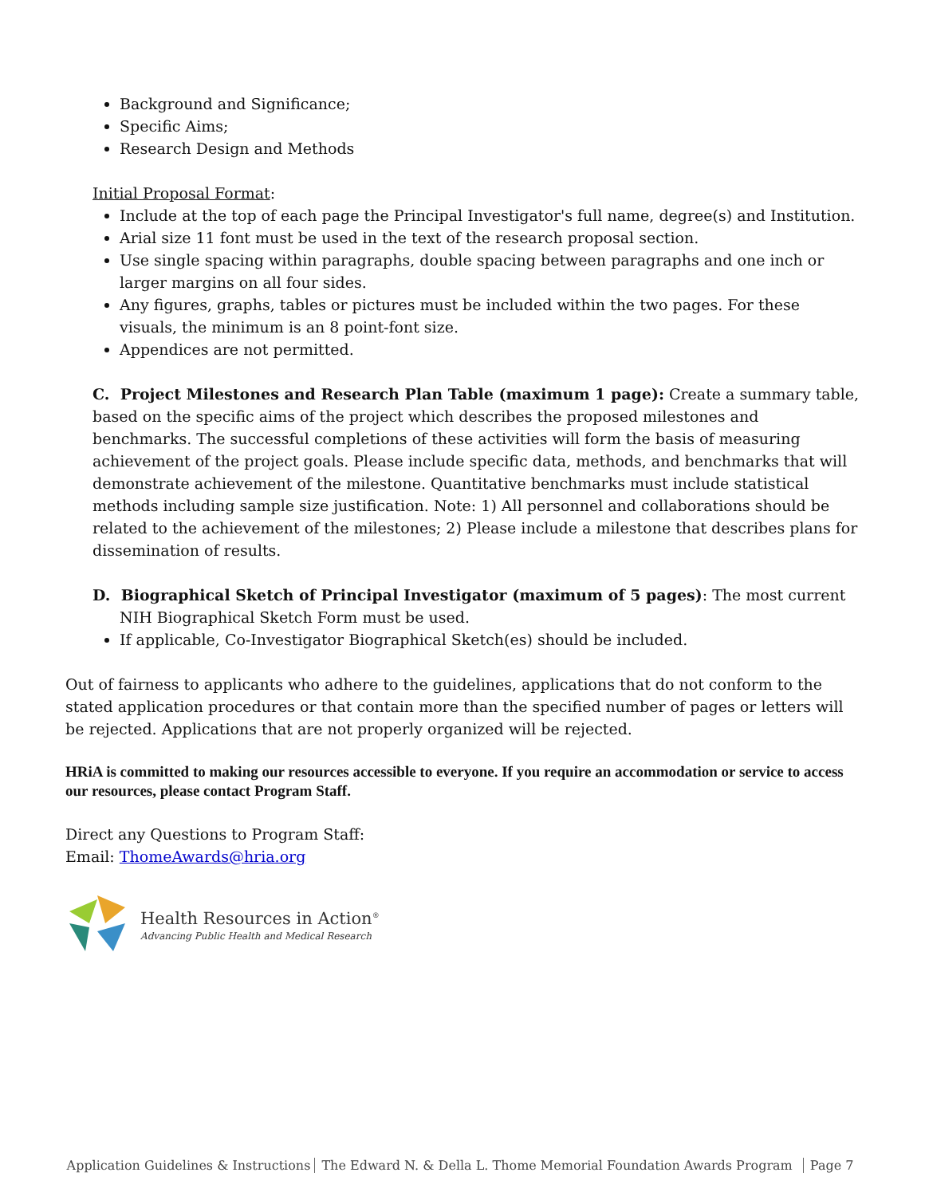Background and Significance;
Specific Aims;
Research Design and Methods
Initial Proposal Format:
Include at the top of each page the Principal Investigator's full name, degree(s) and Institution.
Arial size 11 font must be used in the text of the research proposal section.
Use single spacing within paragraphs, double spacing between paragraphs and one inch or larger margins on all four sides.
Any figures, graphs, tables or pictures must be included within the two pages. For these visuals, the minimum is an 8 point-font size.
Appendices are not permitted.
C. Project Milestones and Research Plan Table (maximum 1 page): Create a summary table, based on the specific aims of the project which describes the proposed milestones and benchmarks. The successful completions of these activities will form the basis of measuring achievement of the project goals. Please include specific data, methods, and benchmarks that will demonstrate achievement of the milestone. Quantitative benchmarks must include statistical methods including sample size justification. Note: 1) All personnel and collaborations should be related to the achievement of the milestones; 2) Please include a milestone that describes plans for dissemination of results.
D. Biographical Sketch of Principal Investigator (maximum of 5 pages): The most current NIH Biographical Sketch Form must be used.
If applicable, Co-Investigator Biographical Sketch(es) should be included.
Out of fairness to applicants who adhere to the guidelines, applications that do not conform to the stated application procedures or that contain more than the specified number of pages or letters will be rejected. Applications that are not properly organized will be rejected.
HRiA is committed to making our resources accessible to everyone. If you require an accommodation or service to access our resources, please contact Program Staff.
Direct any Questions to Program Staff:
Email: ThomeAwards@hria.org
Health Resources in Action<sup>®</sup>
Advancing Public Health and Medical Research
Application Guidelines & Instructions The Edward N. & Della L. Thome Memorial Foundation Awards Program Page 7